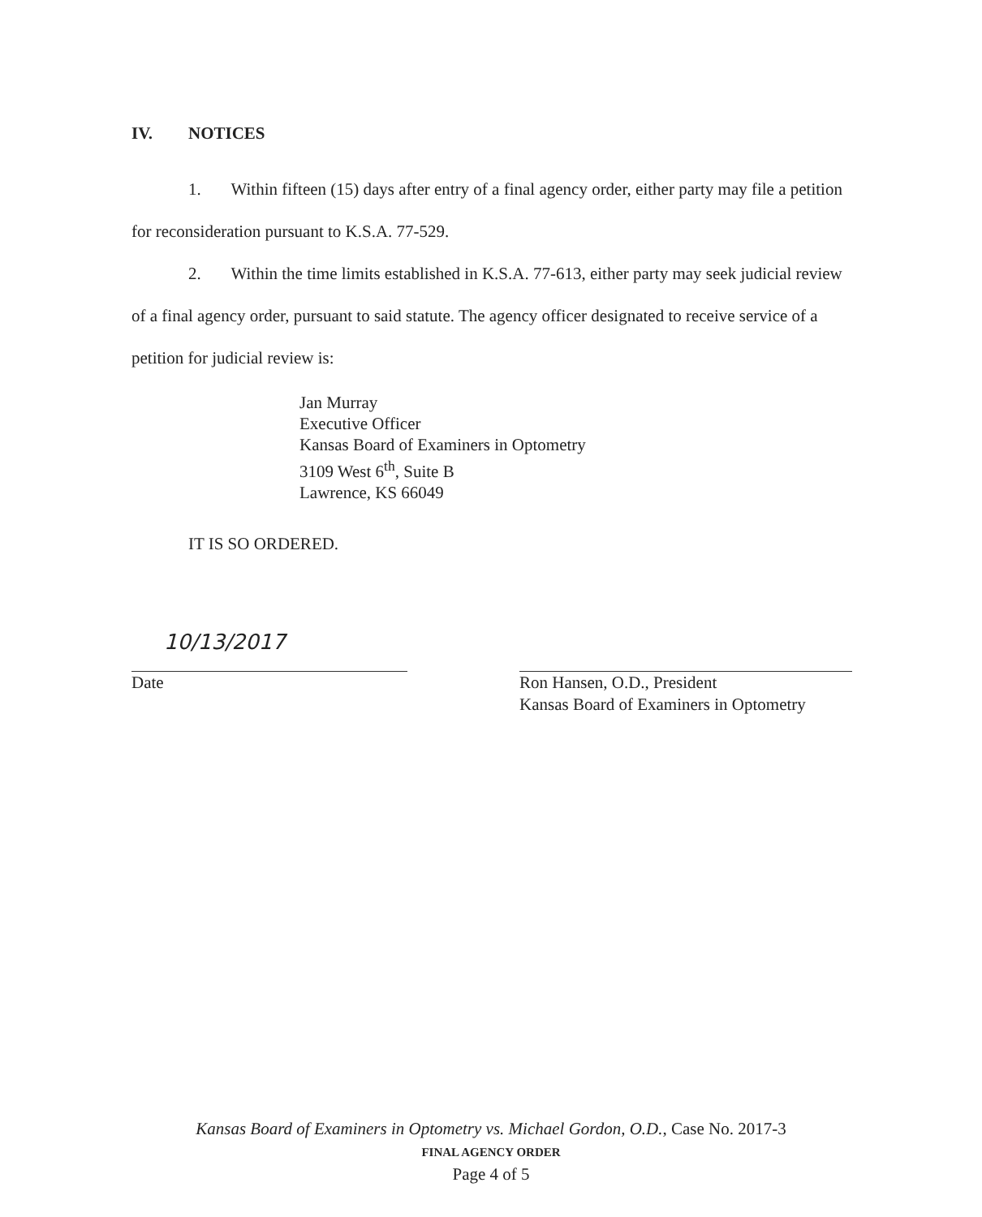IV. NOTICES
1. Within fifteen (15) days after entry of a final agency order, either party may file a petition for reconsideration pursuant to K.S.A. 77-529.
2. Within the time limits established in K.S.A. 77-613, either party may seek judicial review of a final agency order, pursuant to said statute. The agency officer designated to receive service of a petition for judicial review is:
Jan Murray
Executive Officer
Kansas Board of Examiners in Optometry
3109 West 6<sup>th</sup>, Suite B
Lawrence, KS 66049
IT IS SO ORDERED.
10/13/2017
Date
Ron Hansen, O.D., President
Kansas Board of Examiners in Optometry
Kansas Board of Examiners in Optometry vs. Michael Gordon, O.D., Case No. 2017-3
FINAL AGENCY ORDER
Page 4 of 5